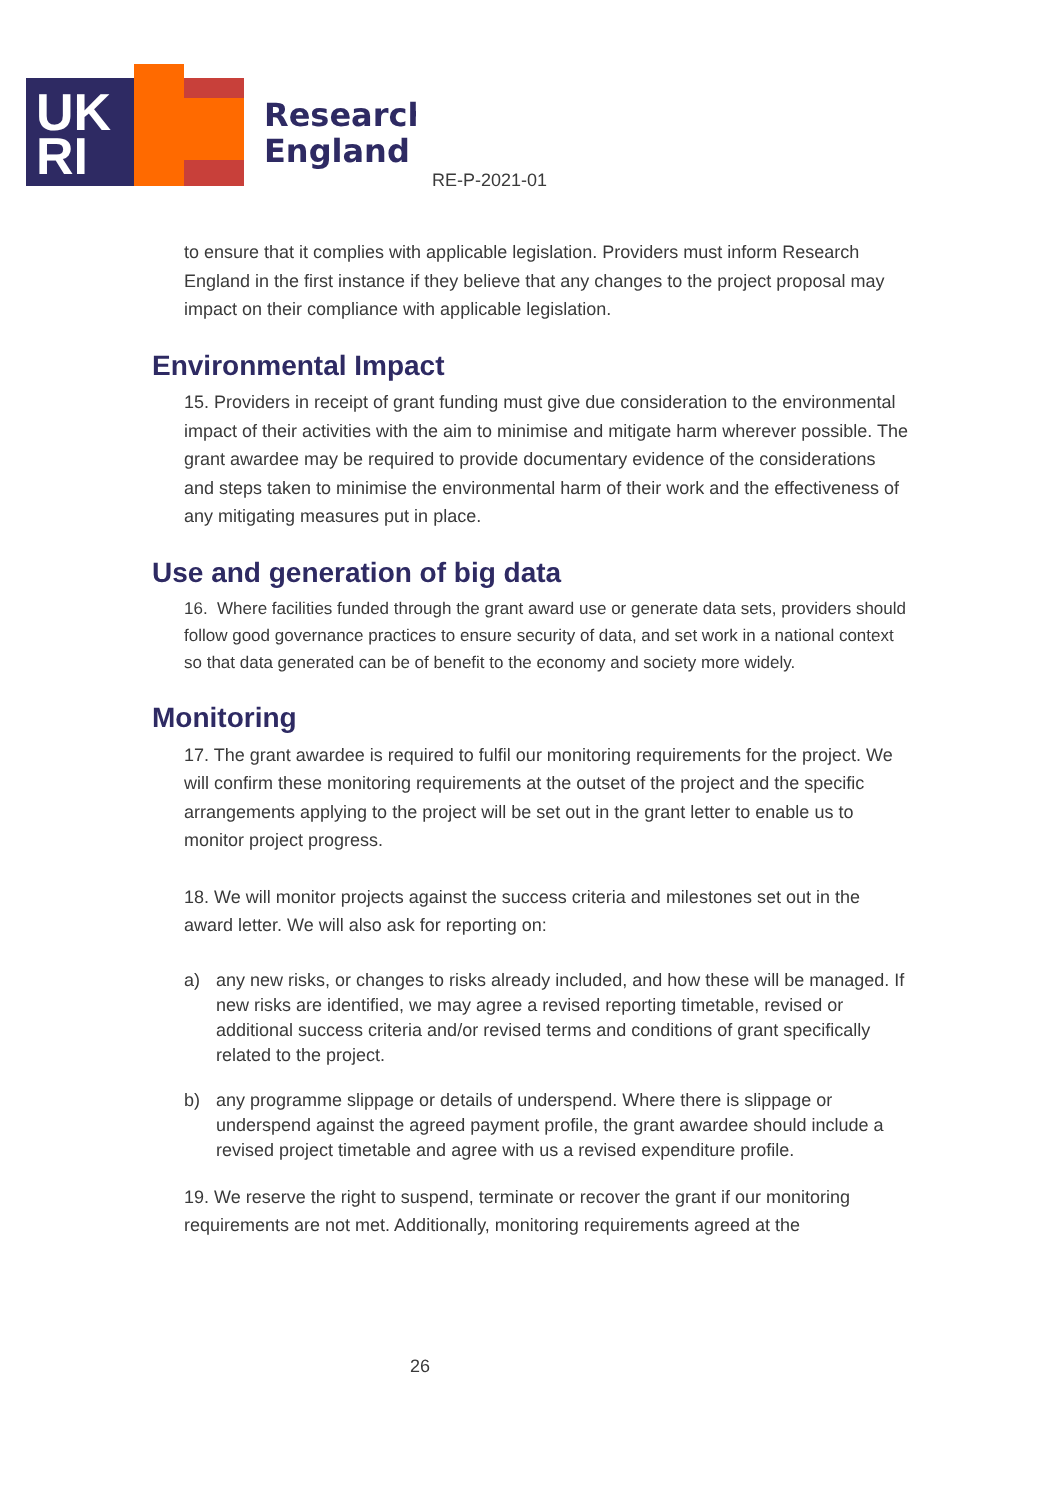UK
RI
Research
England
RE-P-2021-01
to ensure that it complies with applicable legislation. Providers must inform Research England in the first instance if they believe that any changes to the project proposal may impact on their compliance with applicable legislation.
Environmental Impact
15. Providers in receipt of grant funding must give due consideration to the environmental impact of their activities with the aim to minimise and mitigate harm wherever possible. The grant awardee may be required to provide documentary evidence of the considerations and steps taken to minimise the environmental harm of their work and the effectiveness of any mitigating measures put in place.
Use and generation of big data
16. Where facilities funded through the grant award use or generate data sets, providers should follow good governance practices to ensure security of data, and set work in a national context so that data generated can be of benefit to the economy and society more widely.
Monitoring
17. The grant awardee is required to fulfil our monitoring requirements for the project. We will confirm these monitoring requirements at the outset of the project and the specific arrangements applying to the project will be set out in the grant letter to enable us to monitor project progress.
18. We will monitor projects against the success criteria and milestones set out in the award letter. We will also ask for reporting on:
a) any new risks, or changes to risks already included, and how these will be managed. If new risks are identified, we may agree a revised reporting timetable, revised or additional success criteria and/or revised terms and conditions of grant specifically related to the project.
b) any programme slippage or details of underspend. Where there is slippage or underspend against the agreed payment profile, the grant awardee should include a revised project timetable and agree with us a revised expenditure profile.
19. We reserve the right to suspend, terminate or recover the grant if our monitoring requirements are not met. Additionally, monitoring requirements agreed at the
26